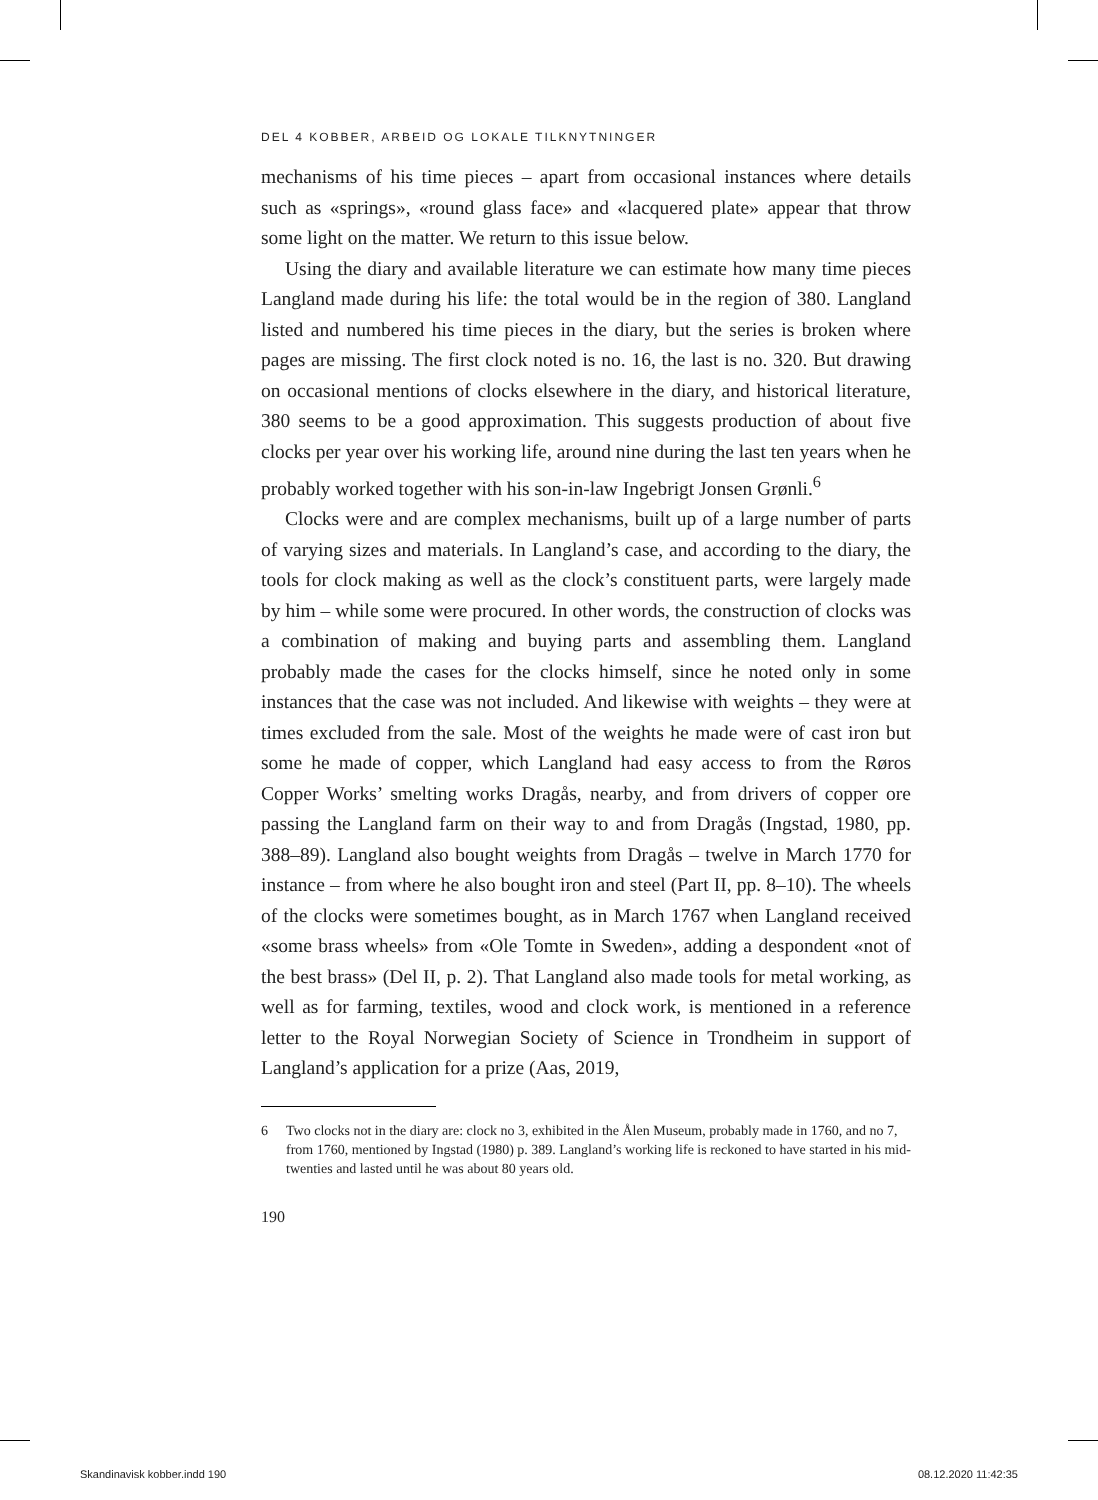DEL 4 KOBBER, ARBEID OG LOKALE TILKNYTNINGER
mechanisms of his time pieces – apart from occasional instances where details such as «springs», «round glass face» and «lacquered plate» appear that throw some light on the matter. We return to this issue below.
Using the diary and available literature we can estimate how many time pieces Langland made during his life: the total would be in the region of 380. Langland listed and numbered his time pieces in the diary, but the series is broken where pages are missing. The first clock noted is no. 16, the last is no. 320. But drawing on occasional mentions of clocks elsewhere in the diary, and historical literature, 380 seems to be a good approximation. This suggests production of about five clocks per year over his working life, around nine during the last ten years when he probably worked together with his son-in-law Ingebrigt Jonsen Grønli.<sup>6</sup>
Clocks were and are complex mechanisms, built up of a large number of parts of varying sizes and materials. In Langland’s case, and according to the diary, the tools for clock making as well as the clock’s constituent parts, were largely made by him – while some were procured. In other words, the construction of clocks was a combination of making and buying parts and assembling them. Langland probably made the cases for the clocks himself, since he noted only in some instances that the case was not included. And likewise with weights – they were at times excluded from the sale. Most of the weights he made were of cast iron but some he made of copper, which Langland had easy access to from the Røros Copper Works’ smelting works Dragås, nearby, and from drivers of copper ore passing the Langland farm on their way to and from Dragås (Ingstad, 1980, pp. 388–89). Langland also bought weights from Dragås – twelve in March 1770 for instance – from where he also bought iron and steel (Part II, pp. 8–10). The wheels of the clocks were sometimes bought, as in March 1767 when Langland received «some brass wheels» from «Ole Tomte in Sweden», adding a despondent «not of the best brass» (Del II, p. 2). That Langland also made tools for metal working, as well as for farming, textiles, wood and clock work, is mentioned in a reference letter to the Royal Norwegian Society of Science in Trondheim in support of Langland’s application for a prize (Aas, 2019,
6 Two clocks not in the diary are: clock no 3, exhibited in the Ålen Museum, probably made in 1760, and no 7, from 1760, mentioned by Ingstad (1980) p. 389. Langland’s working life is reckoned to have started in his mid- twenties and lasted until he was about 80 years old.
190
Skandinavisk kobber.indd 190 08.12.2020 11:42:35